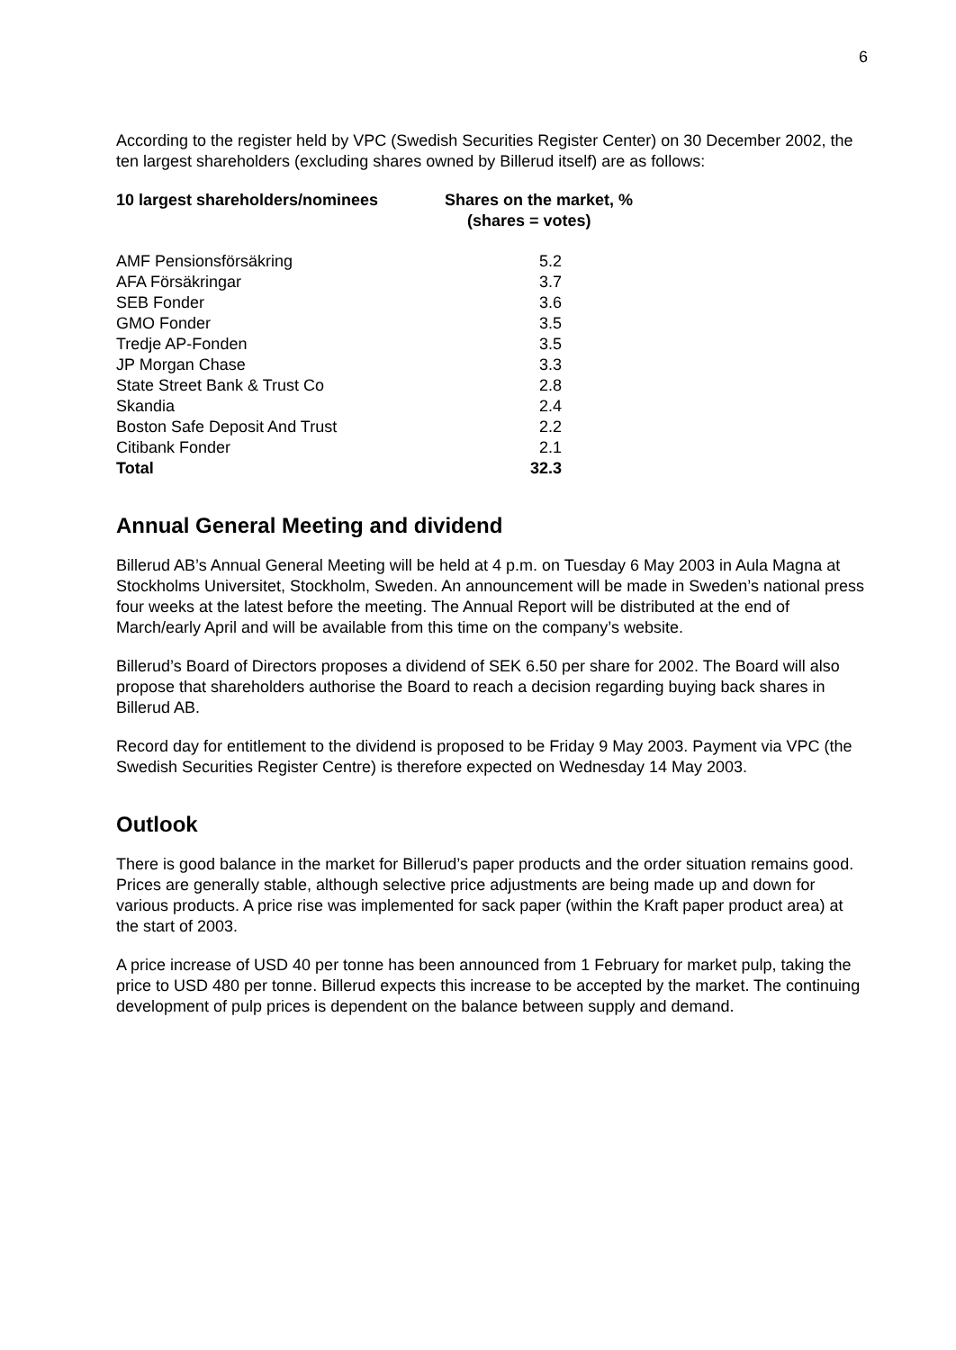6
According to the register held by VPC (Swedish Securities Register Center) on 30 December 2002, the ten largest shareholders (excluding shares owned by Billerud itself) are as follows:
| 10 largest shareholders/nominees | Shares on the market, % (shares = votes) | |
| --- | --- | --- |
| AMF Pensionsförsäkring | 5.2 | |
| AFA Försäkringar | 3.7 | |
| SEB Fonder | 3.6 | |
| GMO Fonder | 3.5 | |
| Tredje AP-Fonden | 3.5 | |
| JP Morgan Chase | 3.3 | |
| State Street Bank & Trust Co | 2.8 | |
| Skandia | 2.4 | |
| Boston Safe Deposit And Trust | 2.2 | |
| Citibank Fonder | 2.1 | |
| Total | 32.3 | |
Annual General Meeting and dividend
Billerud AB’s Annual General Meeting will be held at 4 p.m. on Tuesday 6 May 2003 in Aula Magna at Stockholms Universitet, Stockholm, Sweden. An announcement will be made in Sweden’s national press four weeks at the latest before the meeting. The Annual Report will be distributed at the end of March/early April and will be available from this time on the company’s website.
Billerud’s Board of Directors proposes a dividend of SEK 6.50 per share for 2002. The Board will also propose that shareholders authorise the Board to reach a decision regarding buying back shares in Billerud AB.
Record day for entitlement to the dividend is proposed to be Friday 9 May 2003. Payment via VPC (the Swedish Securities Register Centre) is therefore expected on Wednesday 14 May 2003.
Outlook
There is good balance in the market for Billerud’s paper products and the order situation remains good. Prices are generally stable, although selective price adjustments are being made up and down for various products. A price rise was implemented for sack paper (within the Kraft paper product area) at the start of 2003.
A price increase of USD 40 per tonne has been announced from 1 February for market pulp, taking the price to USD 480 per tonne. Billerud expects this increase to be accepted by the market. The continuing development of pulp prices is dependent on the balance between supply and demand.